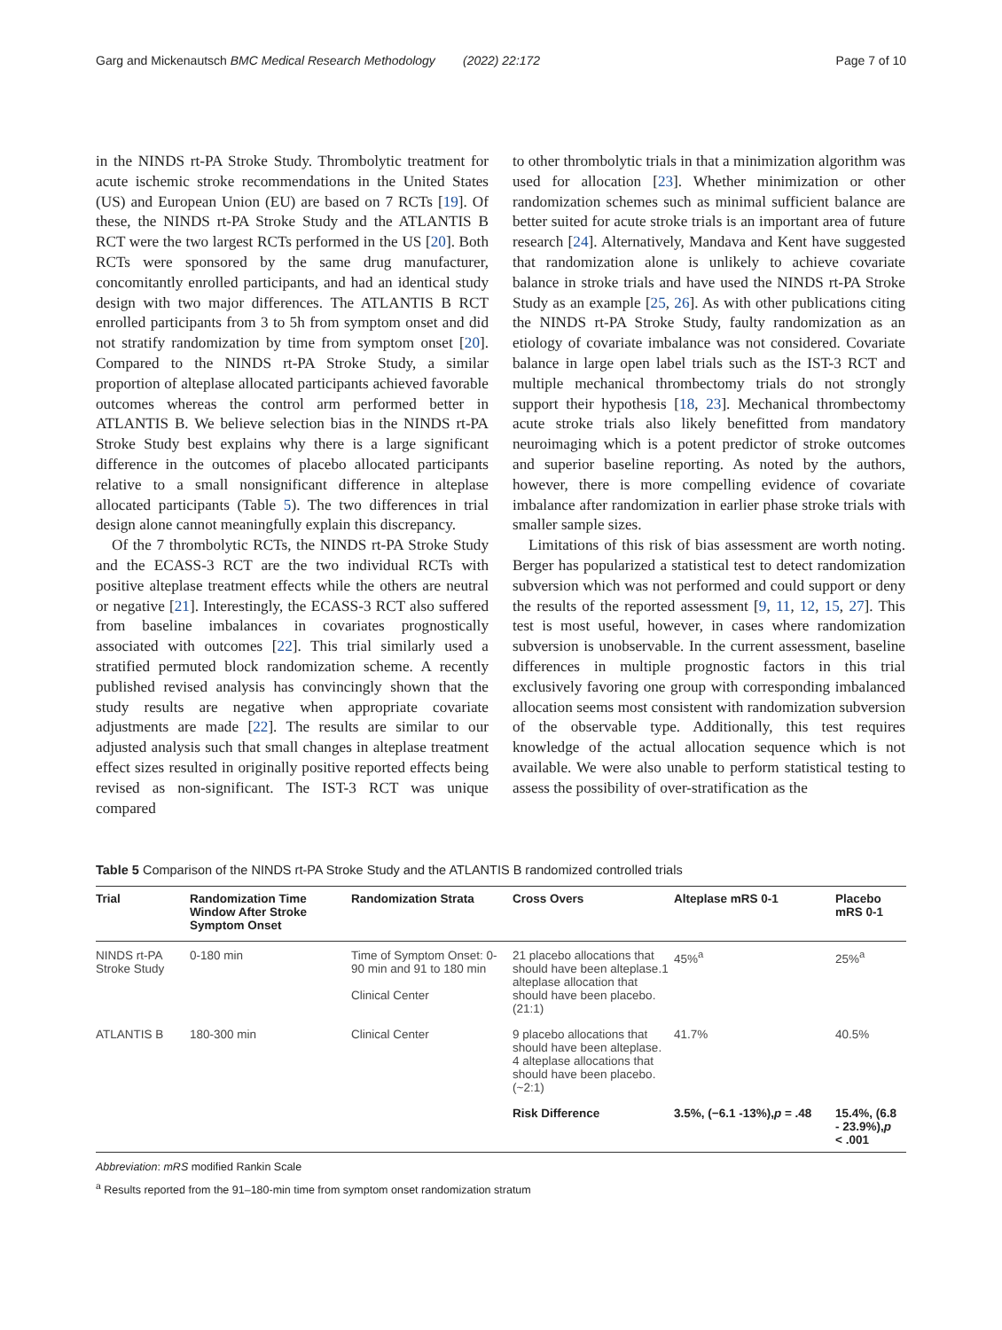Garg and Mickenautsch BMC Medical Research Methodology (2022) 22:172 Page 7 of 10
in the NINDS rt-PA Stroke Study. Thrombolytic treatment for acute ischemic stroke recommendations in the United States (US) and European Union (EU) are based on 7 RCTs [19]. Of these, the NINDS rt-PA Stroke Study and the ATLANTIS B RCT were the two largest RCTs performed in the US [20]. Both RCTs were sponsored by the same drug manufacturer, concomitantly enrolled participants, and had an identical study design with two major differences. The ATLANTIS B RCT enrolled participants from 3 to 5h from symptom onset and did not stratify randomization by time from symptom onset [20]. Compared to the NINDS rt-PA Stroke Study, a similar proportion of alteplase allocated participants achieved favorable outcomes whereas the control arm performed better in ATLANTIS B. We believe selection bias in the NINDS rt-PA Stroke Study best explains why there is a large significant difference in the outcomes of placebo allocated participants relative to a small nonsignificant difference in alteplase allocated participants (Table 5). The two differences in trial design alone cannot meaningfully explain this discrepancy.
Of the 7 thrombolytic RCTs, the NINDS rt-PA Stroke Study and the ECASS-3 RCT are the two individual RCTs with positive alteplase treatment effects while the others are neutral or negative [21]. Interestingly, the ECASS-3 RCT also suffered from baseline imbalances in covariates prognostically associated with outcomes [22]. This trial similarly used a stratified permuted block randomization scheme. A recently published revised analysis has convincingly shown that the study results are negative when appropriate covariate adjustments are made [22]. The results are similar to our adjusted analysis such that small changes in alteplase treatment effect sizes resulted in originally positive reported effects being revised as non-significant. The IST-3 RCT was unique compared
to other thrombolytic trials in that a minimization algorithm was used for allocation [23]. Whether minimization or other randomization schemes such as minimal sufficient balance are better suited for acute stroke trials is an important area of future research [24]. Alternatively, Mandava and Kent have suggested that randomization alone is unlikely to achieve covariate balance in stroke trials and have used the NINDS rt-PA Stroke Study as an example [25, 26]. As with other publications citing the NINDS rt-PA Stroke Study, faulty randomization as an etiology of covariate imbalance was not considered. Covariate balance in large open label trials such as the IST-3 RCT and multiple mechanical thrombectomy trials do not strongly support their hypothesis [18, 23]. Mechanical thrombectomy acute stroke trials also likely benefitted from mandatory neuroimaging which is a potent predictor of stroke outcomes and superior baseline reporting. As noted by the authors, however, there is more compelling evidence of covariate imbalance after randomization in earlier phase stroke trials with smaller sample sizes.
Limitations of this risk of bias assessment are worth noting. Berger has popularized a statistical test to detect randomization subversion which was not performed and could support or deny the results of the reported assessment [9, 11, 12, 15, 27]. This test is most useful, however, in cases where randomization subversion is unobservable. In the current assessment, baseline differences in multiple prognostic factors in this trial exclusively favoring one group with corresponding imbalanced allocation seems most consistent with randomization subversion of the observable type. Additionally, this test requires knowledge of the actual allocation sequence which is not available. We were also unable to perform statistical testing to assess the possibility of over-stratification as the
Table 5 Comparison of the NINDS rt-PA Stroke Study and the ATLANTIS B randomized controlled trials
| Trial | Randomization Time Window After Stroke Symptom Onset | Randomization Strata | Cross Overs | Alteplase mRS 0-1 | Placebo mRS 0-1 |
| --- | --- | --- | --- | --- | --- |
| NINDS rt-PA Stroke Study | 0-180 min | Time of Symptom Onset: 0-90 min and 91 to 180 min Clinical Center | 21 placebo allocations that should have been alteplase.1 alteplase allocation that should have been placebo. (21:1) | 45%<sup>a</sup> | 25%<sup>a</sup> |
| ATLANTIS B | 180-300 min | Clinical Center | 9 placebo allocations that should have been alteplase. 4 alteplase allocations that should have been placebo. (~2:1) | 41.7% | 40.5% |
| | | | Risk Difference | 3.5%, (−6.1 -13%), p = .48 | 15.4%, (6.8 - 23.9%), p < .001 |
Abbreviation: mRS modified Rankin Scale
<sup>a</sup> Results reported from the 91–180-min time from symptom onset randomization stratum